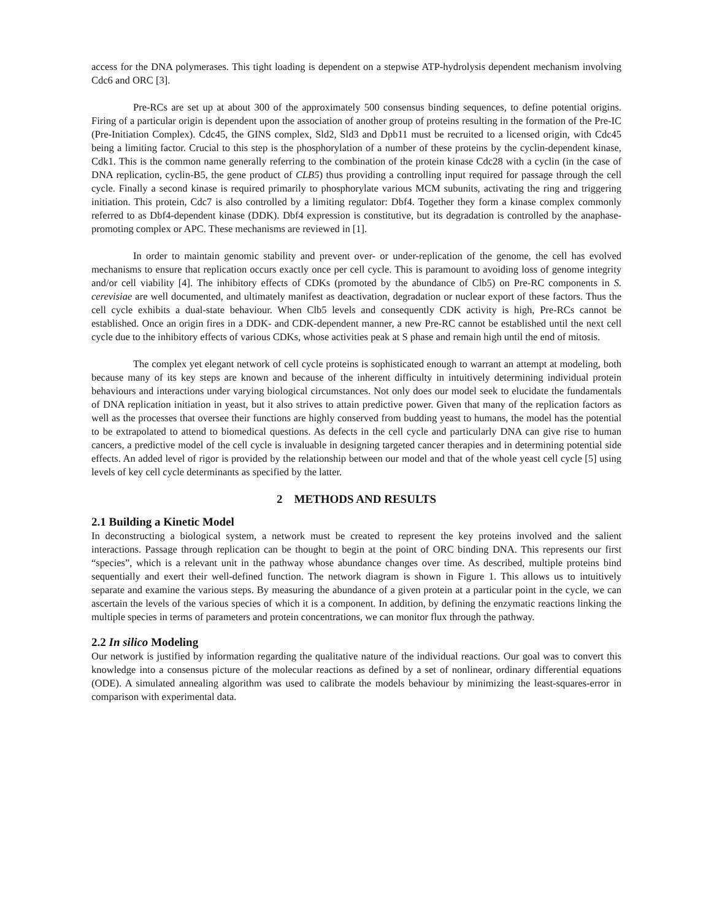access for the DNA polymerases. This tight loading is dependent on a stepwise ATP-hydrolysis dependent mechanism involving Cdc6 and ORC [3].
Pre-RCs are set up at about 300 of the approximately 500 consensus binding sequences, to define potential origins. Firing of a particular origin is dependent upon the association of another group of proteins resulting in the formation of the Pre-IC (Pre-Initiation Complex). Cdc45, the GINS complex, Sld2, Sld3 and Dpb11 must be recruited to a licensed origin, with Cdc45 being a limiting factor. Crucial to this step is the phosphorylation of a number of these proteins by the cyclin-dependent kinase, Cdk1. This is the common name generally referring to the combination of the protein kinase Cdc28 with a cyclin (in the case of DNA replication, cyclin-B5, the gene product of CLB5) thus providing a controlling input required for passage through the cell cycle. Finally a second kinase is required primarily to phosphorylate various MCM subunits, activating the ring and triggering initiation. This protein, Cdc7 is also controlled by a limiting regulator: Dbf4. Together they form a kinase complex commonly referred to as Dbf4-dependent kinase (DDK). Dbf4 expression is constitutive, but its degradation is controlled by the anaphase-promoting complex or APC. These mechanisms are reviewed in [1].
In order to maintain genomic stability and prevent over- or under-replication of the genome, the cell has evolved mechanisms to ensure that replication occurs exactly once per cell cycle. This is paramount to avoiding loss of genome integrity and/or cell viability [4]. The inhibitory effects of CDKs (promoted by the abundance of Clb5) on Pre-RC components in S. cerevisiae are well documented, and ultimately manifest as deactivation, degradation or nuclear export of these factors. Thus the cell cycle exhibits a dual-state behaviour. When Clb5 levels and consequently CDK activity is high, Pre-RCs cannot be established. Once an origin fires in a DDK- and CDK-dependent manner, a new Pre-RC cannot be established until the next cell cycle due to the inhibitory effects of various CDKs, whose activities peak at S phase and remain high until the end of mitosis.
The complex yet elegant network of cell cycle proteins is sophisticated enough to warrant an attempt at modeling, both because many of its key steps are known and because of the inherent difficulty in intuitively determining individual protein behaviours and interactions under varying biological circumstances. Not only does our model seek to elucidate the fundamentals of DNA replication initiation in yeast, but it also strives to attain predictive power. Given that many of the replication factors as well as the processes that oversee their functions are highly conserved from budding yeast to humans, the model has the potential to be extrapolated to attend to biomedical questions. As defects in the cell cycle and particularly DNA can give rise to human cancers, a predictive model of the cell cycle is invaluable in designing targeted cancer therapies and in determining potential side effects. An added level of rigor is provided by the relationship between our model and that of the whole yeast cell cycle [5] using levels of key cell cycle determinants as specified by the latter.
2 METHODS AND RESULTS
2.1 Building a Kinetic Model
In deconstructing a biological system, a network must be created to represent the key proteins involved and the salient interactions. Passage through replication can be thought to begin at the point of ORC binding DNA. This represents our first “species”, which is a relevant unit in the pathway whose abundance changes over time. As described, multiple proteins bind sequentially and exert their well-defined function. The network diagram is shown in Figure 1. This allows us to intuitively separate and examine the various steps. By measuring the abundance of a given protein at a particular point in the cycle, we can ascertain the levels of the various species of which it is a component. In addition, by defining the enzymatic reactions linking the multiple species in terms of parameters and protein concentrations, we can monitor flux through the pathway.
2.2 In silico Modeling
Our network is justified by information regarding the qualitative nature of the individual reactions. Our goal was to convert this knowledge into a consensus picture of the molecular reactions as defined by a set of nonlinear, ordinary differential equations (ODE). A simulated annealing algorithm was used to calibrate the models behaviour by minimizing the least-squares-error in comparison with experimental data.